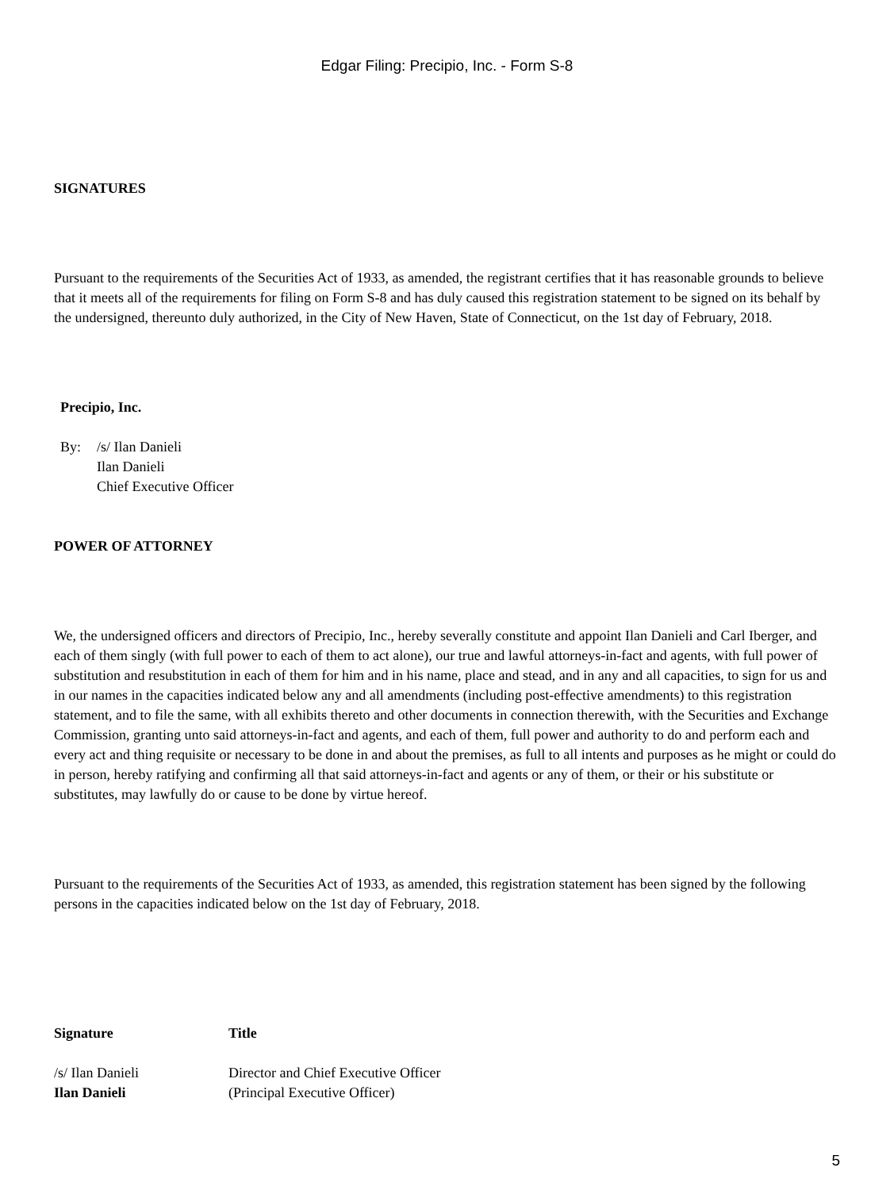Edgar Filing: Precipio, Inc. - Form S-8
SIGNATURES
Pursuant to the requirements of the Securities Act of 1933, as amended, the registrant certifies that it has reasonable grounds to believe that it meets all of the requirements for filing on Form S-8 and has duly caused this registration statement to be signed on its behalf by the undersigned, thereunto duly authorized, in the City of New Haven, State of Connecticut, on the 1st day of February, 2018.
Precipio, Inc.
| By: | /s/ Ilan Danieli |
| | Ilan Danieli |
| | Chief Executive Officer |
POWER OF ATTORNEY
We, the undersigned officers and directors of Precipio, Inc., hereby severally constitute and appoint Ilan Danieli and Carl Iberger, and each of them singly (with full power to each of them to act alone), our true and lawful attorneys-in-fact and agents, with full power of substitution and resubstitution in each of them for him and in his name, place and stead, and in any and all capacities, to sign for us and in our names in the capacities indicated below any and all amendments (including post-effective amendments) to this registration statement, and to file the same, with all exhibits thereto and other documents in connection therewith, with the Securities and Exchange Commission, granting unto said attorneys-in-fact and agents, and each of them, full power and authority to do and perform each and every act and thing requisite or necessary to be done in and about the premises, as full to all intents and purposes as he might or could do in person, hereby ratifying and confirming all that said attorneys-in-fact and agents or any of them, or their or his substitute or substitutes, may lawfully do or cause to be done by virtue hereof.
Pursuant to the requirements of the Securities Act of 1933, as amended, this registration statement has been signed by the following persons in the capacities indicated below on the 1st day of February, 2018.
| Signature | Title |
| /s/ Ilan Danieli | Director and Chief Executive Officer |
| Ilan Danieli | (Principal Executive Officer) |
5